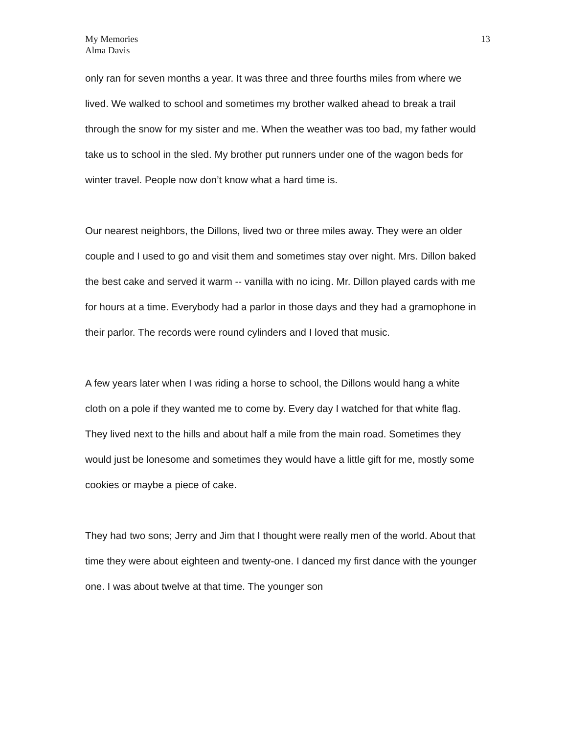My Memories
Alma Davis
13
only ran for seven months a year. It was three and three fourths miles from where we lived. We walked to school and sometimes my brother walked ahead to break a trail through the snow for my sister and me. When the weather was too bad, my father would take us to school in the sled. My brother put runners under one of the wagon beds for winter travel. People now don’t know what a hard time is.
Our nearest neighbors, the Dillons, lived two or three miles away. They were an older couple and I used to go and visit them and sometimes stay over night. Mrs. Dillon baked the best cake and served it warm -- vanilla with no icing. Mr. Dillon played cards with me for hours at a time. Everybody had a parlor in those days and they had a gramophone in their parlor. The records were round cylinders and I loved that music.
A few years later when I was riding a horse to school, the Dillons would hang a white cloth on a pole if they wanted me to come by. Every day I watched for that white flag. They lived next to the hills and about half a mile from the main road. Sometimes they would just be lonesome and sometimes they would have a little gift for me, mostly some cookies or maybe a piece of cake.
They had two sons; Jerry and Jim that I thought were really men of the world. About that time they were about eighteen and twenty-one. I danced my first dance with the younger one. I was about twelve at that time. The younger son